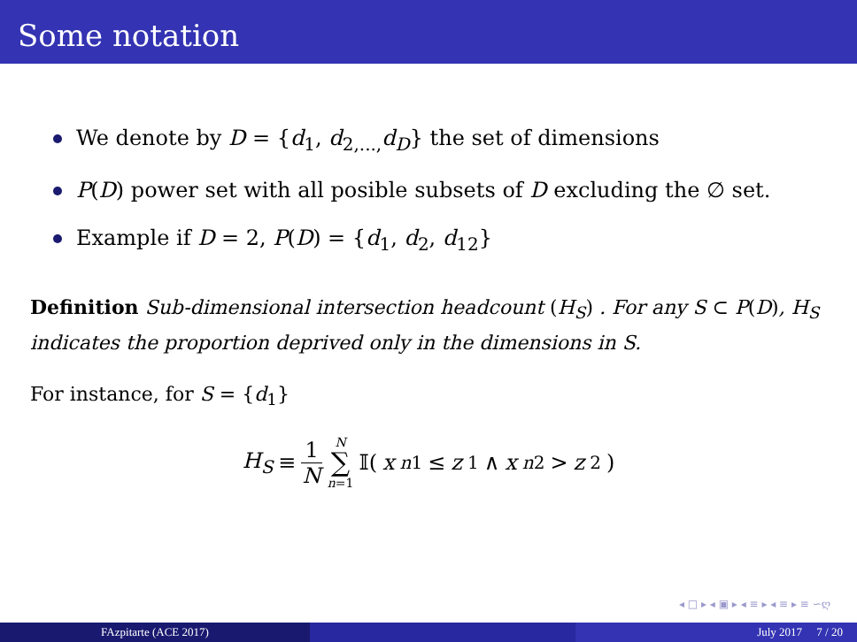Some notation
We denote by D = {d<sub>1</sub>, d<sub>2,...,</sub>d<sub>D</sub>} the set of dimensions
P(D) power set with all posible subsets of D excluding the ∅ set.
Example if D = 2, P(D) = {d<sub>1</sub>, d<sub>2</sub>, d<sub>12</sub>}
Definition Sub-dimensional intersection headcount (H<sub>S</sub>) . For any S ⊂ P(D), H<sub>S</sub> indicates the proportion deprived only in the dimensions in S.
For instance, for S = {d<sub>1</sub>}
H<sub>S</sub> ≡ 1 N N ∑ n=1 𝕀(x<sub>n1</sub> ≤ z<sub>1</sub> ∧ x<sub>n2</sub> > z<sub>2</sub>)
◂ □ ▸ ◂ ▣ ▸ ◂ ≡ ▸ ◂ ≡ ▸ ≡ ∽ღ
FAzpitarte (ACE 2017) July 2017 7 / 20